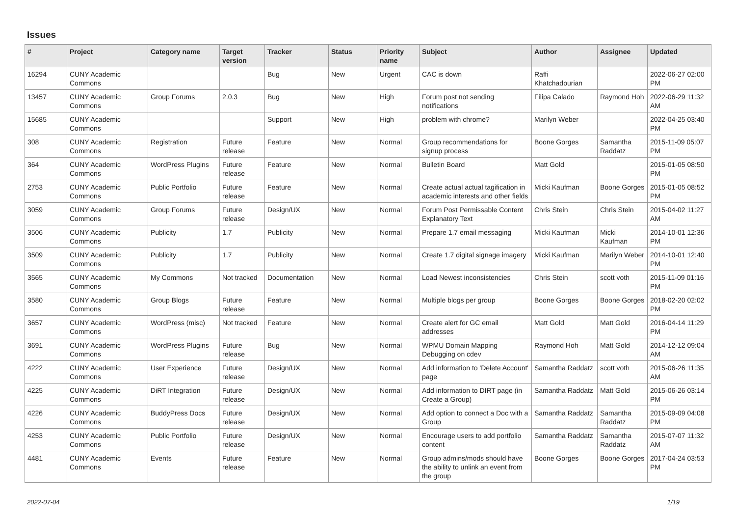Issues
| # | Project | Category name | Target version | Tracker | Status | Priority name | Subject | Author | Assignee | Updated |
| --- | --- | --- | --- | --- | --- | --- | --- | --- | --- | --- |
| 16294 | CUNY Academic Commons | | | Bug | New | Urgent | CAC is down | Raffi Khatchadourian | | 2022-06-27 02:00 PM |
| 13457 | CUNY Academic Commons | Group Forums | 2.0.3 | Bug | New | High | Forum post not sending notifications | Filipa Calado | Raymond Hoh | 2022-06-29 11:32 AM |
| 15685 | CUNY Academic Commons | | | Support | New | High | problem with chrome? | Marilyn Weber | | 2022-04-25 03:40 PM |
| 308 | CUNY Academic Commons | Registration | Future release | Feature | New | Normal | Group recommendations for signup process | Boone Gorges | Samantha Raddatz | 2015-11-09 05:07 PM |
| 364 | CUNY Academic Commons | WordPress Plugins | Future release | Feature | New | Normal | Bulletin Board | Matt Gold | | 2015-01-05 08:50 PM |
| 2753 | CUNY Academic Commons | Public Portfolio | Future release | Feature | New | Normal | Create actual actual tagification in academic interests and other fields | Micki Kaufman | Boone Gorges | 2015-01-05 08:52 PM |
| 3059 | CUNY Academic Commons | Group Forums | Future release | Design/UX | New | Normal | Forum Post Permissable Content Explanatory Text | Chris Stein | Chris Stein | 2015-04-02 11:27 AM |
| 3506 | CUNY Academic Commons | Publicity | 1.7 | Publicity | New | Normal | Prepare 1.7 email messaging | Micki Kaufman | Micki Kaufman | 2014-10-01 12:36 PM |
| 3509 | CUNY Academic Commons | Publicity | 1.7 | Publicity | New | Normal | Create 1.7 digital signage imagery | Micki Kaufman | Marilyn Weber | 2014-10-01 12:40 PM |
| 3565 | CUNY Academic Commons | My Commons | Not tracked | Documentation | New | Normal | Load Newest inconsistencies | Chris Stein | scott voth | 2015-11-09 01:16 PM |
| 3580 | CUNY Academic Commons | Group Blogs | Future release | Feature | New | Normal | Multiple blogs per group | Boone Gorges | Boone Gorges | 2018-02-20 02:02 PM |
| 3657 | CUNY Academic Commons | WordPress (misc) | Not tracked | Feature | New | Normal | Create alert for GC email addresses | Matt Gold | Matt Gold | 2016-04-14 11:29 PM |
| 3691 | CUNY Academic Commons | WordPress Plugins | Future release | Bug | New | Normal | WPMU Domain Mapping Debugging on cdev | Raymond Hoh | Matt Gold | 2014-12-12 09:04 AM |
| 4222 | CUNY Academic Commons | User Experience | Future release | Design/UX | New | Normal | Add information to 'Delete Account' page | Samantha Raddatz | scott voth | 2015-06-26 11:35 AM |
| 4225 | CUNY Academic Commons | DiRT Integration | Future release | Design/UX | New | Normal | Add information to DIRT page (in Create a Group) | Samantha Raddatz | Matt Gold | 2015-06-26 03:14 PM |
| 4226 | CUNY Academic Commons | BuddyPress Docs | Future release | Design/UX | New | Normal | Add option to connect a Doc with a Group | Samantha Raddatz | Samantha Raddatz | 2015-09-09 04:08 PM |
| 4253 | CUNY Academic Commons | Public Portfolio | Future release | Design/UX | New | Normal | Encourage users to add portfolio content | Samantha Raddatz | Samantha Raddatz | 2015-07-07 11:32 AM |
| 4481 | CUNY Academic Commons | Events | Future release | Feature | New | Normal | Group admins/mods should have the ability to unlink an event from the group | Boone Gorges | Boone Gorges | 2017-04-24 03:53 PM |
2022-07-04 1/19